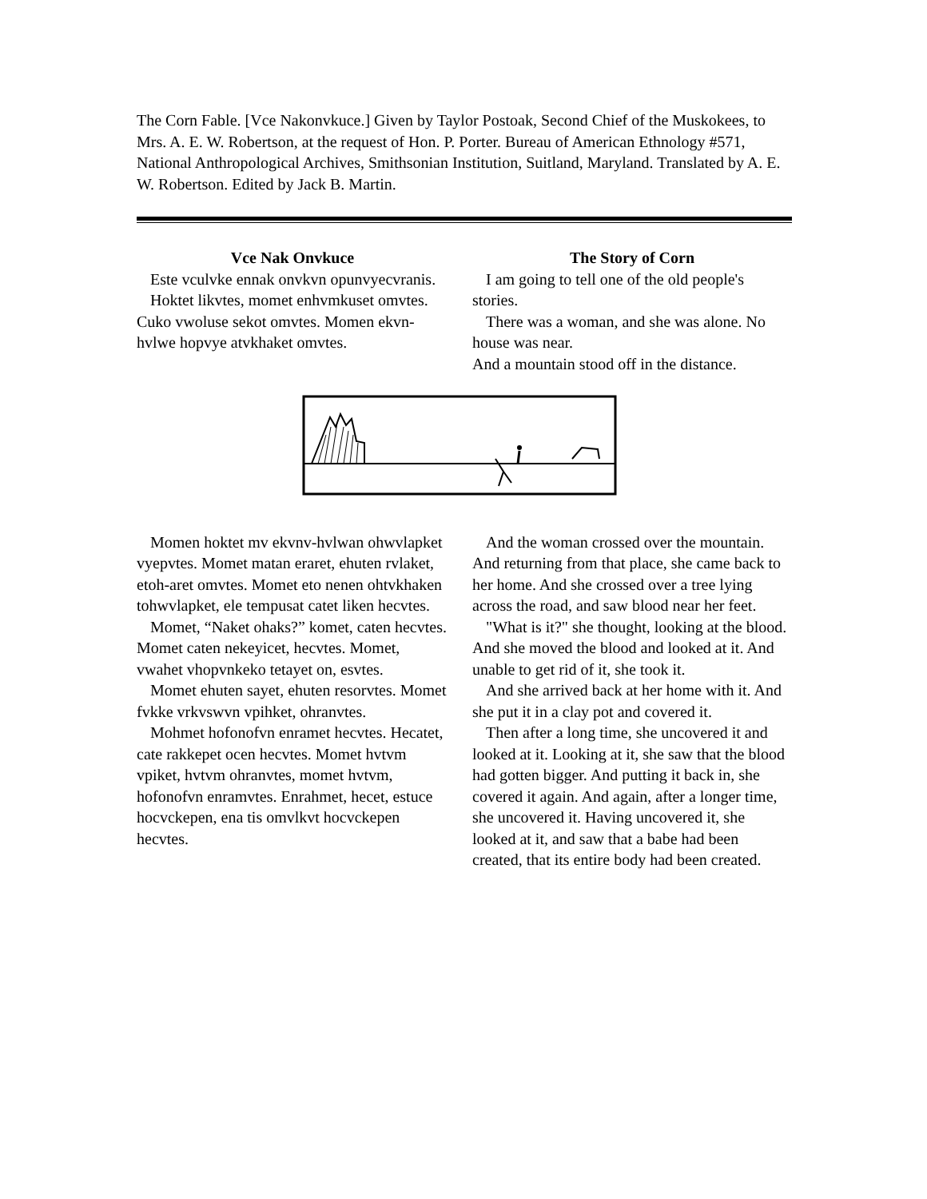The Corn Fable. [Vce Nakonvkuce.] Given by Taylor Postoak, Second Chief of the Muskokees, to Mrs. A. E. W. Robertson, at the request of Hon. P. Porter. Bureau of American Ethnology #571, National Anthropological Archives, Smithsonian Institution, Suitland, Maryland. Translated by A. E. W. Robertson. Edited by Jack B. Martin.
Vce Nak Onvkuce
Este vculvke ennak onvkvn opunvyecvranis.
Hoktet likvtes, momet enhvmkuset omvtes. Cuko vwoluse sekot omvtes. Momen ekvn-hvlwe hopvye atvkhaket omvtes.
The Story of Corn
I am going to tell one of the old people's stories.
There was a woman, and she was alone. No house was near.
And a mountain stood off in the distance.
Momen hoktet mv ekvnv-hvlwan ohwvlapket vyepvtes. Momet matan eraret, ehuten rvlaket, etoh-aret omvtes. Momet eto nenen ohtvkhaken tohwvlapket, ele tempusat catet liken hecvtes.
Momet, “Naket ohaks?” komet, caten hecvtes. Momet caten nekeyicet, hecvtes. Momet, vwahet vhopvnkeko tetayet on, esvtes.
Momet ehuten sayet, ehuten resorvtes. Momet fvkke vrkvswvn vpihket, ohranvtes.
Mohmet hofonofvn enramet hecvtes. Hecatet, cate rakkepet ocen hecvtes. Momet hvtvm vpiket, hvtvm ohranvtes, momet hvtvm, hofonofvn enramvtes. Enrahmet, hecet, estuce hocvckepen, ena tis omvlkvt hocvckepen hecvtes.
And the woman crossed over the mountain. And returning from that place, she came back to her home. And she crossed over a tree lying across the road, and saw blood near her feet.
"What is it?" she thought, looking at the blood. And she moved the blood and looked at it. And unable to get rid of it, she took it.
And she arrived back at her home with it. And she put it in a clay pot and covered it.
Then after a long time, she uncovered it and looked at it. Looking at it, she saw that the blood had gotten bigger. And putting it back in, she covered it again. And again, after a longer time, she uncovered it. Having uncovered it, she looked at it, and saw that a babe had been created, that its entire body had been created.